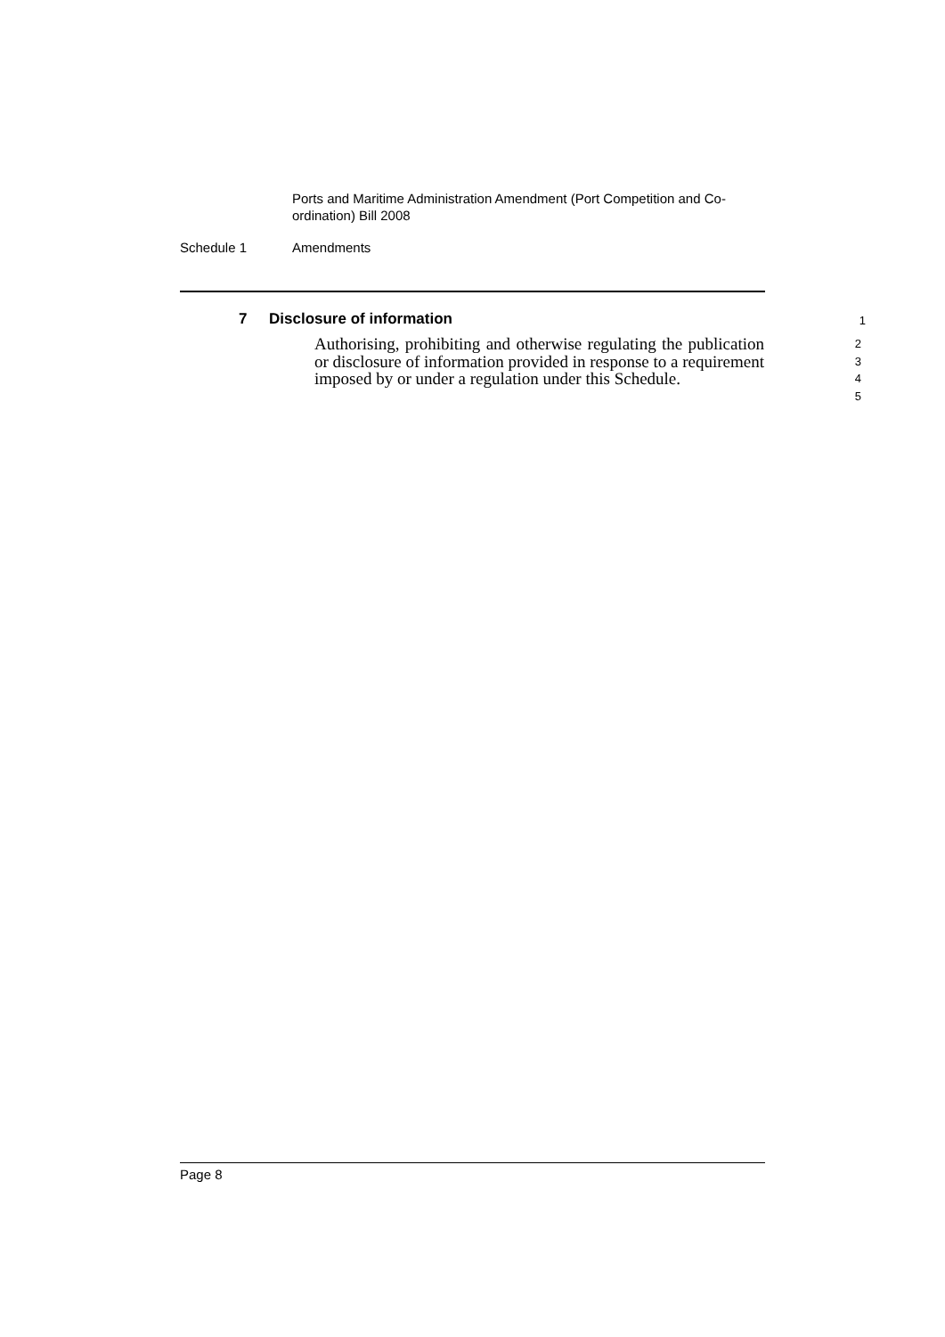Ports and Maritime Administration Amendment (Port Competition and Co-ordination) Bill 2008
Schedule 1 Amendments
7 Disclosure of information
1
Authorising, prohibiting and otherwise regulating the publication or disclosure of information provided in response to a requirement imposed by or under a regulation under this Schedule.
2
3
4
5
Page 8